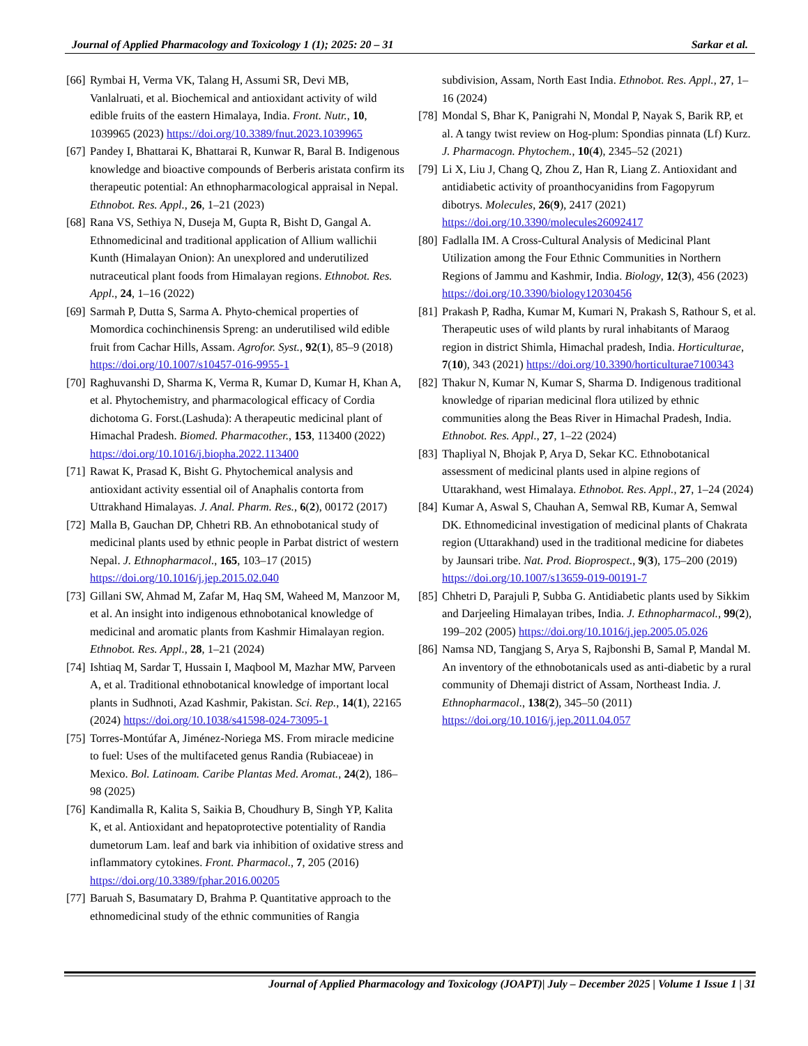Journal of Applied Pharmacology and Toxicology 1 (1); 2025: 20 – 31 Sarkar et al.
[66] Rymbai H, Verma VK, Talang H, Assumi SR, Devi MB, Vanlalruati, et al. Biochemical and antioxidant activity of wild edible fruits of the eastern Himalaya, India. Front. Nutr., 10, 1039965 (2023) https://doi.org/10.3389/fnut.2023.1039965
[67] Pandey I, Bhattarai K, Bhattarai R, Kunwar R, Baral B. Indigenous knowledge and bioactive compounds of Berberis aristata confirm its therapeutic potential: An ethnopharmacological appraisal in Nepal. Ethnobot. Res. Appl., 26, 1–21 (2023)
[68] Rana VS, Sethiya N, Duseja M, Gupta R, Bisht D, Gangal A. Ethnomedicinal and traditional application of Allium wallichii Kunth (Himalayan Onion): An unexplored and underutilized nutraceutical plant foods from Himalayan regions. Ethnobot. Res. Appl., 24, 1–16 (2022)
[69] Sarmah P, Dutta S, Sarma A. Phyto-chemical properties of Momordica cochinchinensis Spreng: an underutilised wild edible fruit from Cachar Hills, Assam. Agrofor. Syst., 92(1), 85–9 (2018) https://doi.org/10.1007/s10457-016-9955-1
[70] Raghuvanshi D, Sharma K, Verma R, Kumar D, Kumar H, Khan A, et al. Phytochemistry, and pharmacological efficacy of Cordia dichotoma G. Forst.(Lashuda): A therapeutic medicinal plant of Himachal Pradesh. Biomed. Pharmacother., 153, 113400 (2022) https://doi.org/10.1016/j.biopha.2022.113400
[71] Rawat K, Prasad K, Bisht G. Phytochemical analysis and antioxidant activity essential oil of Anaphalis contorta from Uttrakhand Himalayas. J. Anal. Pharm. Res., 6(2), 00172 (2017)
[72] Malla B, Gauchan DP, Chhetri RB. An ethnobotanical study of medicinal plants used by ethnic people in Parbat district of western Nepal. J. Ethnopharmacol., 165, 103–17 (2015) https://doi.org/10.1016/j.jep.2015.02.040
[73] Gillani SW, Ahmad M, Zafar M, Haq SM, Waheed M, Manzoor M, et al. An insight into indigenous ethnobotanical knowledge of medicinal and aromatic plants from Kashmir Himalayan region. Ethnobot. Res. Appl., 28, 1–21 (2024)
[74] Ishtiaq M, Sardar T, Hussain I, Maqbool M, Mazhar MW, Parveen A, et al. Traditional ethnobotanical knowledge of important local plants in Sudhnoti, Azad Kashmir, Pakistan. Sci. Rep., 14(1), 22165 (2024) https://doi.org/10.1038/s41598-024-73095-1
[75] Torres-Montúfar A, Jiménez-Noriega MS. From miracle medicine to fuel: Uses of the multifaceted genus Randia (Rubiaceae) in Mexico. Bol. Latinoam. Caribe Plantas Med. Aromat., 24(2), 186–98 (2025)
[76] Kandimalla R, Kalita S, Saikia B, Choudhury B, Singh YP, Kalita K, et al. Antioxidant and hepatoprotective potentiality of Randia dumetorum Lam. leaf and bark via inhibition of oxidative stress and inflammatory cytokines. Front. Pharmacol., 7, 205 (2016) https://doi.org/10.3389/fphar.2016.00205
[77] Baruah S, Basumatary D, Brahma P. Quantitative approach to the ethnomedicinal study of the ethnic communities of Rangia
subdivision, Assam, North East India. Ethnobot. Res. Appl., 27, 1–16 (2024)
[78] Mondal S, Bhar K, Panigrahi N, Mondal P, Nayak S, Barik RP, et al. A tangy twist review on Hog-plum: Spondias pinnata (Lf) Kurz. J. Pharmacogn. Phytochem., 10(4), 2345–52 (2021)
[79] Li X, Liu J, Chang Q, Zhou Z, Han R, Liang Z. Antioxidant and antidiabetic activity of proanthocyanidins from Fagopyrum dibotrys. Molecules, 26(9), 2417 (2021) https://doi.org/10.3390/molecules26092417
[80] Fadlalla IM. A Cross-Cultural Analysis of Medicinal Plant Utilization among the Four Ethnic Communities in Northern Regions of Jammu and Kashmir, India. Biology, 12(3), 456 (2023) https://doi.org/10.3390/biology12030456
[81] Prakash P, Radha, Kumar M, Kumari N, Prakash S, Rathour S, et al. Therapeutic uses of wild plants by rural inhabitants of Maraog region in district Shimla, Himachal pradesh, India. Horticulturae, 7(10), 343 (2021) https://doi.org/10.3390/horticulturae7100343
[82] Thakur N, Kumar N, Kumar S, Sharma D. Indigenous traditional knowledge of riparian medicinal flora utilized by ethnic communities along the Beas River in Himachal Pradesh, India. Ethnobot. Res. Appl., 27, 1–22 (2024)
[83] Thapliyal N, Bhojak P, Arya D, Sekar KC. Ethnobotanical assessment of medicinal plants used in alpine regions of Uttarakhand, west Himalaya. Ethnobot. Res. Appl., 27, 1–24 (2024)
[84] Kumar A, Aswal S, Chauhan A, Semwal RB, Kumar A, Semwal DK. Ethnomedicinal investigation of medicinal plants of Chakrata region (Uttarakhand) used in the traditional medicine for diabetes by Jaunsari tribe. Nat. Prod. Bioprospect., 9(3), 175–200 (2019) https://doi.org/10.1007/s13659-019-00191-7
[85] Chhetri D, Parajuli P, Subba G. Antidiabetic plants used by Sikkim and Darjeeling Himalayan tribes, India. J. Ethnopharmacol., 99(2), 199–202 (2005) https://doi.org/10.1016/j.jep.2005.05.026
[86] Namsa ND, Tangjang S, Arya S, Rajbonshi B, Samal P, Mandal M. An inventory of the ethnobotanicals used as anti-diabetic by a rural community of Dhemaji district of Assam, Northeast India. J. Ethnopharmacol., 138(2), 345–50 (2011) https://doi.org/10.1016/j.jep.2011.04.057
Journal of Applied Pharmacology and Toxicology (JOAPT)| July – December 2025 | Volume 1 Issue 1 | 31